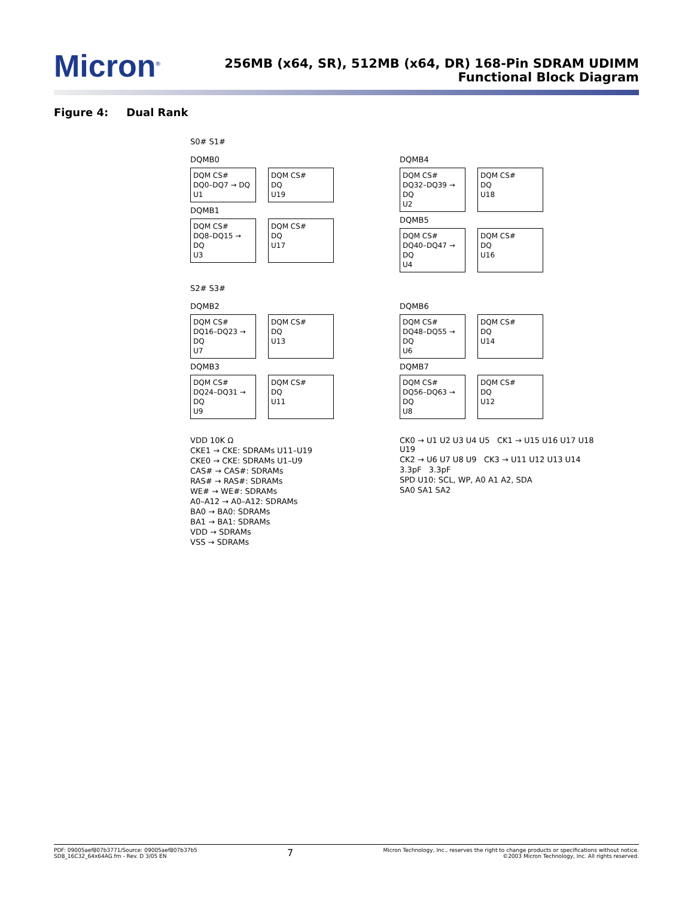Micron<sup>®</sup>
256MB (x64, SR), 512MB (x64, DR) 168-Pin SDRAM UDIMM
Functional Block Diagram
Figure 4: Dual Rank
S0# S1#
DQMB0
DQM CS#
DQ0–DQ7 → DQ
U1
DQM CS#
DQ
U19
DQMB1
DQM CS#
DQ8–DQ15 → DQ
U3
DQM CS#
DQ
U17
DQMB4
DQM CS#
DQ32–DQ39 → DQ
U2
DQM CS#
DQ
U18
DQMB5
DQM CS#
DQ40–DQ47 → DQ
U4
DQM CS#
DQ
U16
S2# S3#
DQMB2
DQM CS#
DQ16–DQ23 → DQ
U7
DQM CS#
DQ
U13
DQMB3
DQM CS#
DQ24–DQ31 → DQ
U9
DQM CS#
DQ
U11
DQMB6
DQM CS#
DQ48–DQ55 → DQ
U6
DQM CS#
DQ
U14
DQMB7
DQM CS#
DQ56–DQ63 → DQ
U8
DQM CS#
DQ
U12
VDD 10K Ω
CKE1 → CKE: SDRAMs U11–U19
CKE0 → CKE: SDRAMs U1–U9
CAS# → CAS#: SDRAMs
RAS# → RAS#: SDRAMs
WE# → WE#: SDRAMs
A0–A12 → A0–A12: SDRAMs
BA0 → BA0: SDRAMs
BA1 → BA1: SDRAMs
VDD → SDRAMs
VSS → SDRAMs
CK0 → U1 U2 U3 U4 U5 CK1 → U15 U16 U17 U18 U19
CK2 → U6 U7 U8 U9 CK3 → U11 U12 U13 U14
3.3pF 3.3pF
SPD U10: SCL, WP, A0 A1 A2, SDA
SA0 SA1 SA2
PDF: 09005aef807b3771/Source: 09005aef807b37b5
SD8_16C32_64x64AG.fm - Rev. D 3/05 EN
7
Micron Technology, Inc., reserves the right to change products or specifications without notice.
©2003 Micron Technology, Inc. All rights reserved.